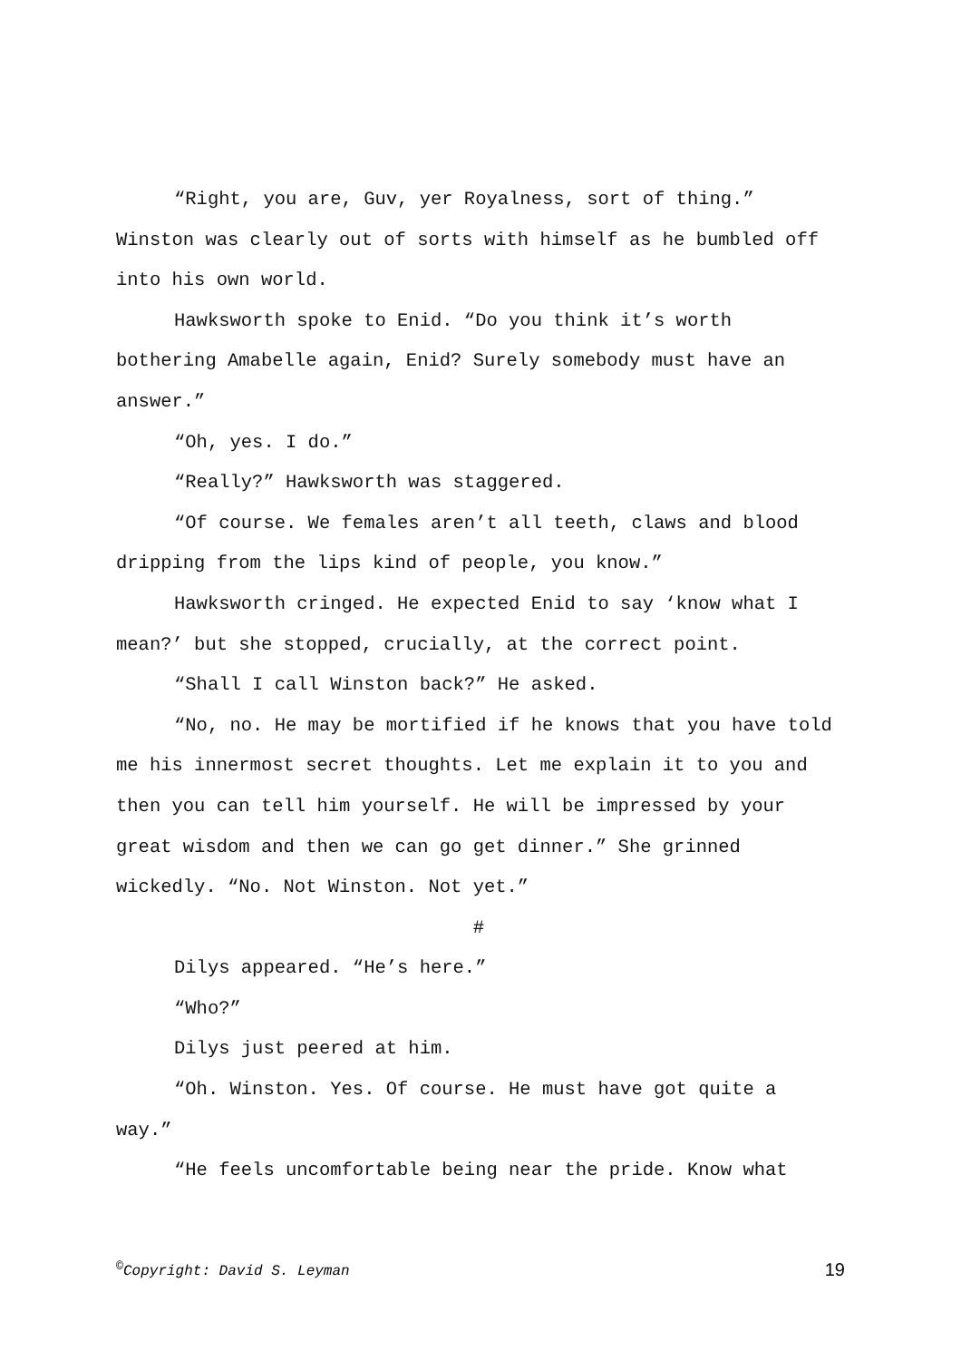“Right, you are, Guv, yer Royalness, sort of thing.” Winston was clearly out of sorts with himself as he bumbled off into his own world.
Hawksworth spoke to Enid. “Do you think it’s worth bothering Amabelle again, Enid? Surely somebody must have an answer.”
“Oh, yes. I do.”
“Really?” Hawksworth was staggered.
“Of course. We females aren’t all teeth, claws and blood dripping from the lips kind of people, you know.”
Hawksworth cringed. He expected Enid to say ‘know what I mean?’ but she stopped, crucially, at the correct point.
“Shall I call Winston back?” He asked.
“No, no. He may be mortified if he knows that you have told me his innermost secret thoughts. Let me explain it to you and then you can tell him yourself. He will be impressed by your great wisdom and then we can go get dinner.” She grinned wickedly. “No. Not Winston. Not yet.”
#
Dilys appeared. “He’s here.”
“Who?”
Dilys just peered at him.
“Oh. Winston. Yes. Of course. He must have got quite a way.”
“He feels uncomfortable being near the pride. Know what
<sup>©</sup>Copyright: David S. Leyman 19